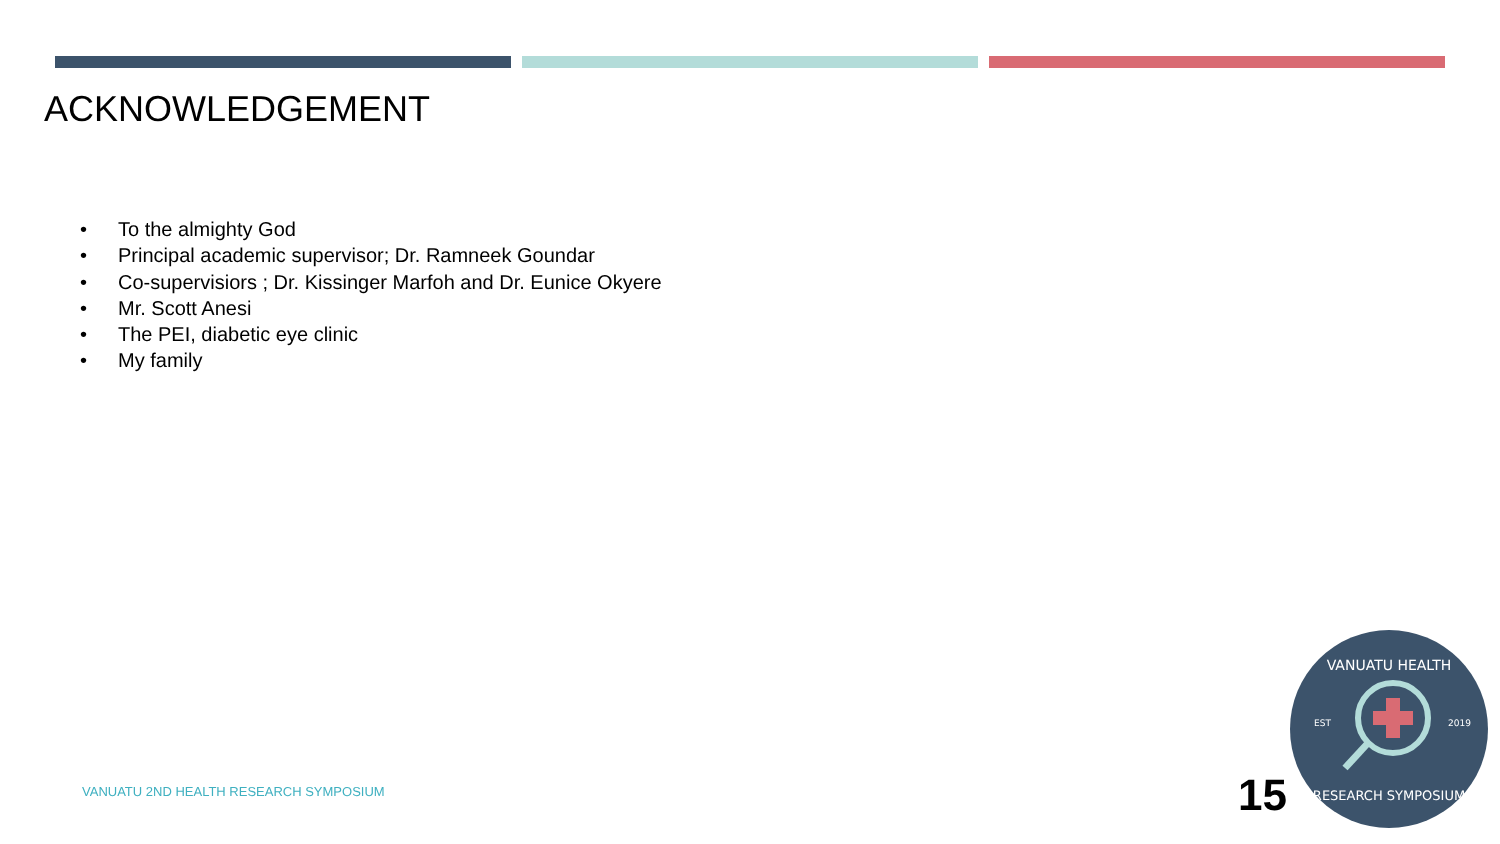ACKNOWLEDGEMENT
• To the almighty God
• Principal academic supervisor; Dr. Ramneek Goundar
• Co-supervisiors ; Dr. Kissinger Marfoh and Dr. Eunice Okyere
• Mr. Scott Anesi
• The PEI, diabetic eye clinic
• My family
VANUATU 2ND HEALTH RESEARCH SYMPOSIUM
15
VANUATU HEALTH
EST
2019
RESEARCH SYMPOSIUM